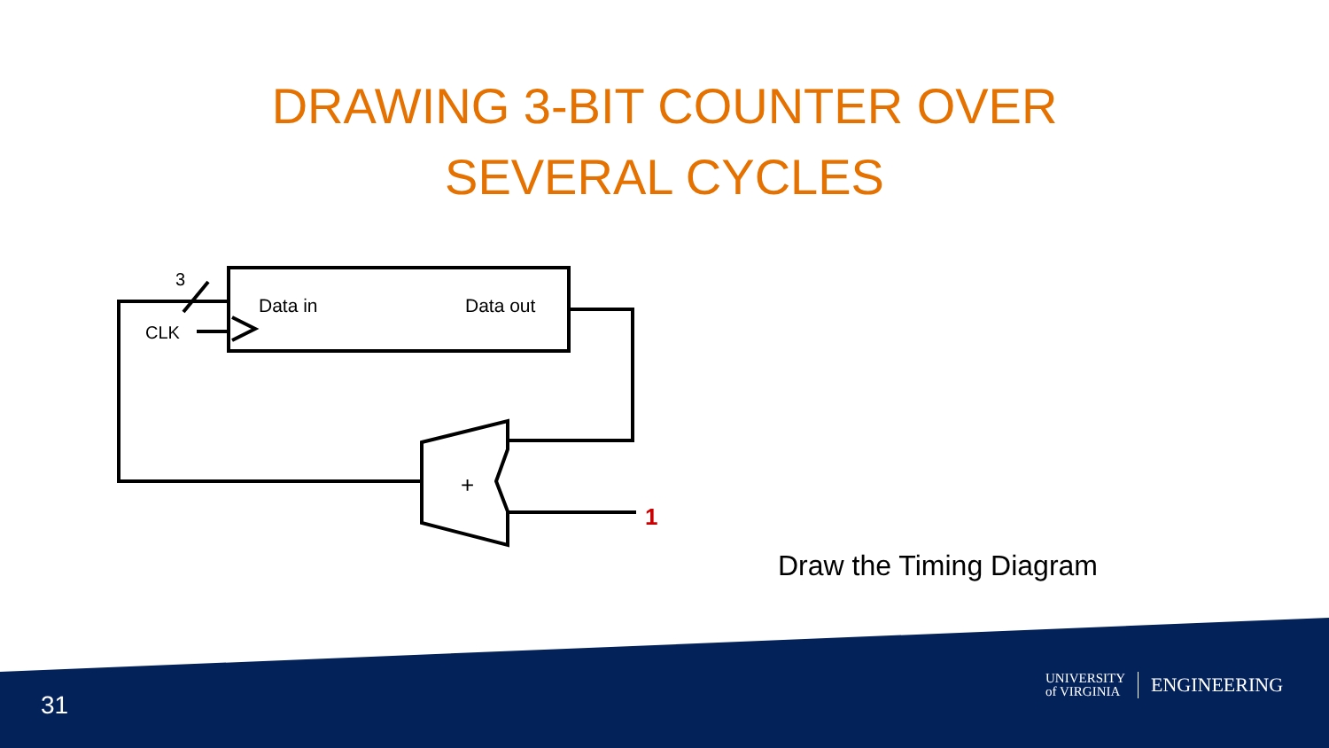DRAWING 3-BIT COUNTER OVER SEVERAL CYCLES
3
CLK
Data in
Data out
+
1
Draw the Timing Diagram
31
UNIVERSITY
of VIRGINIA
ENGINEERING